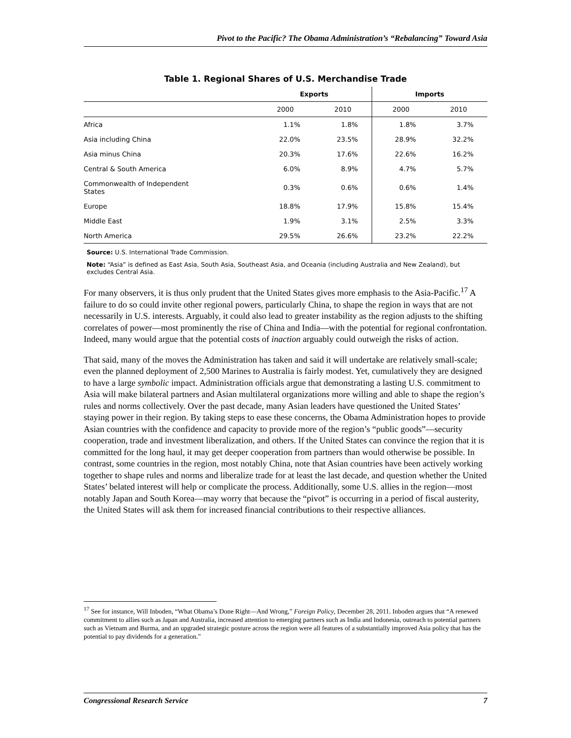Pivot to the Pacific? The Obama Administration’s “Rebalancing” Toward Asia
Table 1. Regional Shares of U.S. Merchandise Trade
| | Exports | | Imports | |
| --- | --- | --- | --- | --- |
| | 2000 | 2010 | 2000 | 2010 |
| Africa | 1.1% | 1.8% | 1.8% | 3.7% |
| Asia including China | 22.0% | 23.5% | 28.9% | 32.2% |
| Asia minus China | 20.3% | 17.6% | 22.6% | 16.2% |
| Central & South America | 6.0% | 8.9% | 4.7% | 5.7% |
| Commonwealth of Independent States | 0.3% | 0.6% | 0.6% | 1.4% |
| Europe | 18.8% | 17.9% | 15.8% | 15.4% |
| Middle East | 1.9% | 3.1% | 2.5% | 3.3% |
| North America | 29.5% | 26.6% | 23.2% | 22.2% |
Source: U.S. International Trade Commission.
Note: “Asia” is defined as East Asia, South Asia, Southeast Asia, and Oceania (including Australia and New Zealand), but excludes Central Asia.
For many observers, it is thus only prudent that the United States gives more emphasis to the Asia-Pacific.<sup>17</sup> A failure to do so could invite other regional powers, particularly China, to shape the region in ways that are not necessarily in U.S. interests. Arguably, it could also lead to greater instability as the region adjusts to the shifting correlates of power—most prominently the rise of China and India—with the potential for regional confrontation. Indeed, many would argue that the potential costs of inaction arguably could outweigh the risks of action.
That said, many of the moves the Administration has taken and said it will undertake are relatively small-scale; even the planned deployment of 2,500 Marines to Australia is fairly modest. Yet, cumulatively they are designed to have a large symbolic impact. Administration officials argue that demonstrating a lasting U.S. commitment to Asia will make bilateral partners and Asian multilateral organizations more willing and able to shape the region’s rules and norms collectively. Over the past decade, many Asian leaders have questioned the United States’ staying power in their region. By taking steps to ease these concerns, the Obama Administration hopes to provide Asian countries with the confidence and capacity to provide more of the region’s “public goods”—security cooperation, trade and investment liberalization, and others. If the United States can convince the region that it is committed for the long haul, it may get deeper cooperation from partners than would otherwise be possible. In contrast, some countries in the region, most notably China, note that Asian countries have been actively working together to shape rules and norms and liberalize trade for at least the last decade, and question whether the United States’ belated interest will help or complicate the process. Additionally, some U.S. allies in the region—most notably Japan and South Korea—may worry that because the “pivot” is occurring in a period of fiscal austerity, the United States will ask them for increased financial contributions to their respective alliances.
<sup>17</sup> See for instance, Will Inboden, “What Obama’s Done Right—And Wrong,” Foreign Policy, December 28, 2011. Inboden argues that “A renewed commitment to allies such as Japan and Australia, increased attention to emerging partners such as India and Indonesia, outreach to potential partners such as Vietnam and Burma, and an upgraded strategic posture across the region were all features of a substantially improved Asia policy that has the potential to pay dividends for a generation.”
Congressional Research Service 7